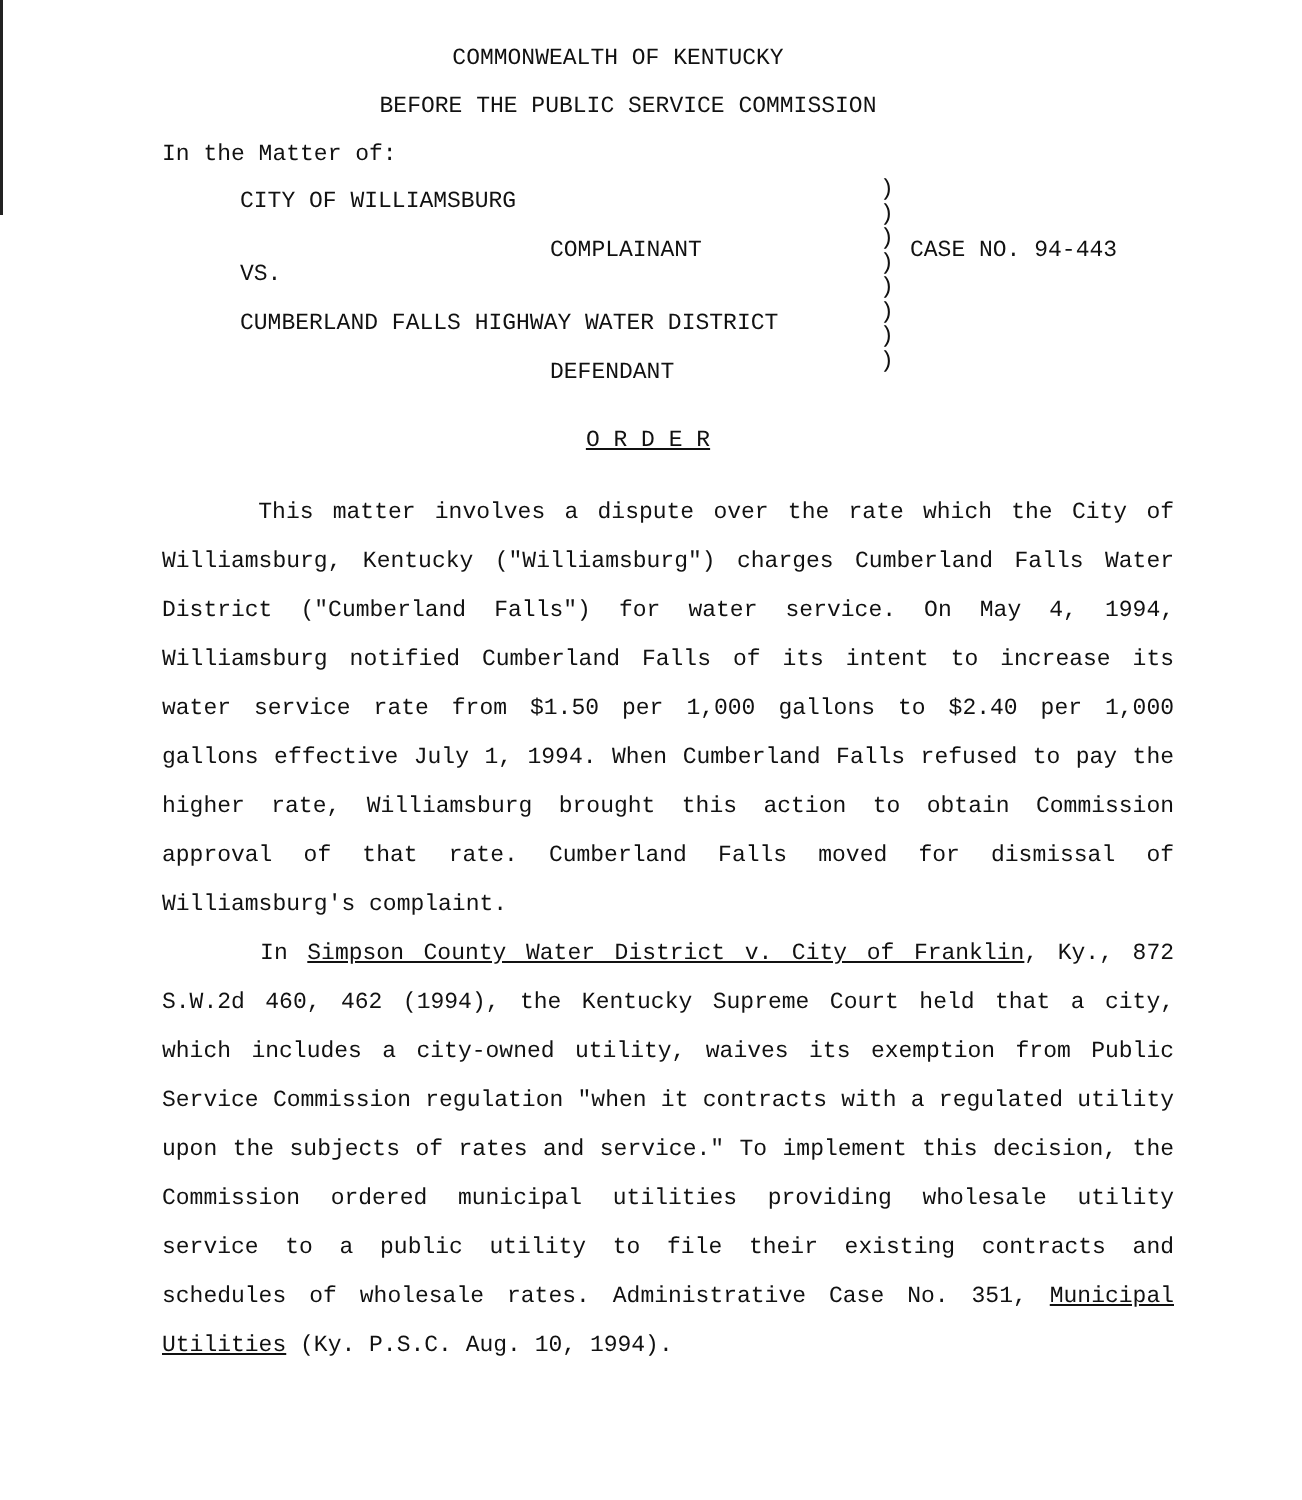COMMONWEALTH OF KENTUCKY
BEFORE THE PUBLIC SERVICE COMMISSION
In the Matter of:
CITY OF WILLIAMSBURG
COMPLAINANT
VS.
CUMBERLAND FALLS HIGHWAY WATER DISTRICT
DEFENDANT
)
)
)
)
)
)
)
)
CASE NO. 94-443
O R D E R
This matter involves a dispute over the rate which the City of Williamsburg, Kentucky ("Williamsburg") charges Cumberland Falls Water District ("Cumberland Falls") for water service. On May 4, 1994, Williamsburg notified Cumberland Falls of its intent to increase its water service rate from $1.50 per 1,000 gallons to $2.40 per 1,000 gallons effective July 1, 1994. When Cumberland Falls refused to pay the higher rate, Williamsburg brought this action to obtain Commission approval of that rate. Cumberland Falls moved for dismissal of Williamsburg's complaint.
In Simpson County Water District v. City of Franklin, Ky., 872 S.W.2d 460, 462 (1994), the Kentucky Supreme Court held that a city, which includes a city-owned utility, waives its exemption from Public Service Commission regulation "when it contracts with a regulated utility upon the subjects of rates and service." To implement this decision, the Commission ordered municipal utilities providing wholesale utility service to a public utility to file their existing contracts and schedules of wholesale rates. Administrative Case No. 351, Municipal Utilities (Ky. P.S.C. Aug. 10, 1994).